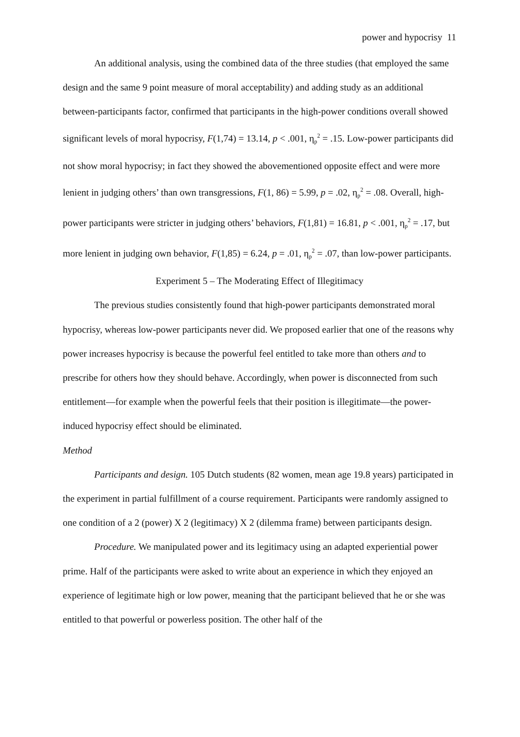power and hypocrisy 11
An additional analysis, using the combined data of the three studies (that employed the same design and the same 9 point measure of moral acceptability) and adding study as an additional between-participants factor, confirmed that participants in the high-power conditions overall showed significant levels of moral hypocrisy, F(1,74) = 13.14, p < .001, η<sub>p</sub><sup>2</sup> = .15. Low-power participants did not show moral hypocrisy; in fact they showed the abovementioned opposite effect and were more lenient in judging others’ than own transgressions, F(1, 86) = 5.99, p = .02, η<sub>p</sub><sup>2</sup> = .08. Overall, high-power participants were stricter in judging others’ behaviors, F(1,81) = 16.81, p < .001, η<sub>p</sub><sup>2</sup> = .17, but more lenient in judging own behavior, F(1,85) = 6.24, p = .01, η<sub>p</sub><sup>2</sup> = .07, than low-power participants.
Experiment 5 – The Moderating Effect of Illegitimacy
The previous studies consistently found that high-power participants demonstrated moral hypocrisy, whereas low-power participants never did. We proposed earlier that one of the reasons why power increases hypocrisy is because the powerful feel entitled to take more than others and to prescribe for others how they should behave. Accordingly, when power is disconnected from such entitlement—for example when the powerful feels that their position is illegitimate—the power-induced hypocrisy effect should be eliminated.
Method
Participants and design. 105 Dutch students (82 women, mean age 19.8 years) participated in the experiment in partial fulfillment of a course requirement. Participants were randomly assigned to one condition of a 2 (power) X 2 (legitimacy) X 2 (dilemma frame) between participants design.
Procedure. We manipulated power and its legitimacy using an adapted experiential power prime. Half of the participants were asked to write about an experience in which they enjoyed an experience of legitimate high or low power, meaning that the participant believed that he or she was entitled to that powerful or powerless position. The other half of the